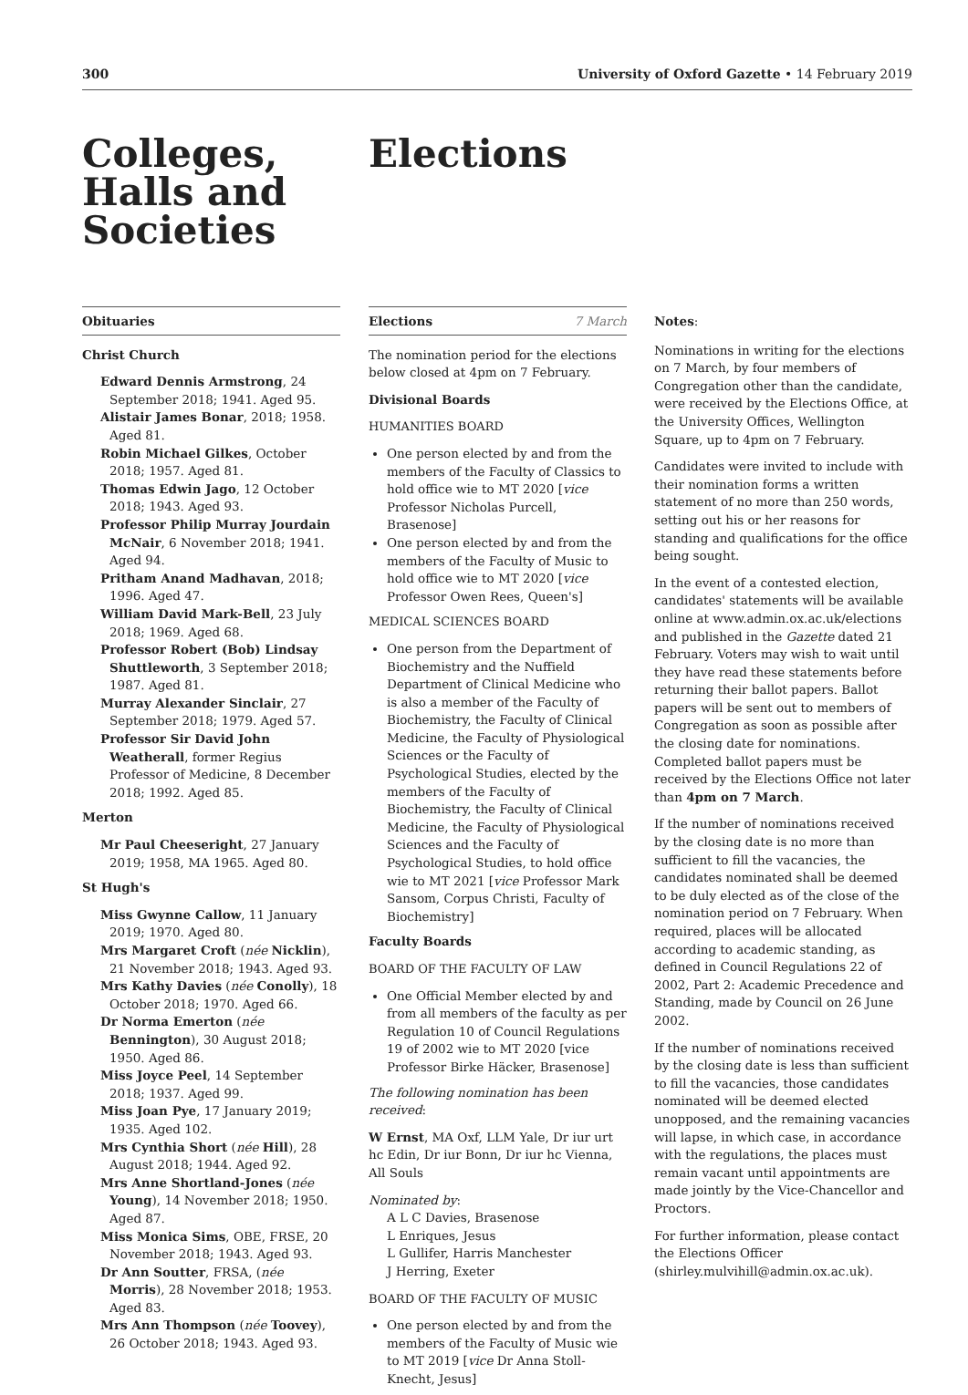300 University of Oxford Gazette • 14 February 2019
Colleges,
Halls and
Societies
Elections
Obituaries
Christ Church
Edward Dennis Armstrong, 24 September 2018; 1941. Aged 95.
Alistair James Bonar, 2018; 1958. Aged 81.
Robin Michael Gilkes, October 2018; 1957. Aged 81.
Thomas Edwin Jago, 12 October 2018; 1943. Aged 93.
Professor Philip Murray Jourdain McNair, 6 November 2018; 1941. Aged 94.
Pritham Anand Madhavan, 2018; 1996. Aged 47.
William David Mark-Bell, 23 July 2018; 1969. Aged 68.
Professor Robert (Bob) Lindsay Shuttleworth, 3 September 2018; 1987. Aged 81.
Murray Alexander Sinclair, 27 September 2018; 1979. Aged 57.
Professor Sir David John Weatherall, former Regius Professor of Medicine, 8 December 2018; 1992. Aged 85.
Merton
Mr Paul Cheeseright, 27 January 2019; 1958, MA 1965. Aged 80.
St Hugh's
Miss Gwynne Callow, 11 January 2019; 1970. Aged 80.
Mrs Margaret Croft (née Nicklin), 21 November 2018; 1943. Aged 93.
Mrs Kathy Davies (née Conolly), 18 October 2018; 1970. Aged 66.
Dr Norma Emerton (née Bennington), 30 August 2018; 1950. Aged 86.
Miss Joyce Peel, 14 September 2018; 1937. Aged 99.
Miss Joan Pye, 17 January 2019; 1935. Aged 102.
Mrs Cynthia Short (née Hill), 28 August 2018; 1944. Aged 92.
Mrs Anne Shortland-Jones (née Young), 14 November 2018; 1950. Aged 87.
Miss Monica Sims, OBE, FRSE, 20 November 2018; 1943. Aged 93.
Dr Ann Soutter, FRSA, (née Morris), 28 November 2018; 1953. Aged 83.
Mrs Ann Thompson (née Toovey), 26 October 2018; 1943. Aged 93.
Elections 7 March
The nomination period for the elections below closed at 4pm on 7 February.
Divisional Boards
HUMANITIES BOARD
One person elected by and from the members of the Faculty of Classics to hold office wie to MT 2020 [vice Professor Nicholas Purcell, Brasenose]
One person elected by and from the members of the Faculty of Music to hold office wie to MT 2020 [vice Professor Owen Rees, Queen's]
MEDICAL SCIENCES BOARD
One person from the Department of Biochemistry and the Nuffield Department of Clinical Medicine who is also a member of the Faculty of Biochemistry, the Faculty of Clinical Medicine, the Faculty of Physiological Sciences or the Faculty of Psychological Studies, elected by the members of the Faculty of Biochemistry, the Faculty of Clinical Medicine, the Faculty of Physiological Sciences and the Faculty of Psychological Studies, to hold office wie to MT 2021 [vice Professor Mark Sansom, Corpus Christi, Faculty of Biochemistry]
Faculty Boards
BOARD OF THE FACULTY OF LAW
One Official Member elected by and from all members of the faculty as per Regulation 10 of Council Regulations 19 of 2002 wie to MT 2020 [vice Professor Birke Häcker, Brasenose]
The following nomination has been received:
W Ernst, MA Oxf, LLM Yale, Dr iur urt hc Edin, Dr iur Bonn, Dr iur hc Vienna, All Souls
Nominated by:
A L C Davies, Brasenose
L Enriques, Jesus
L Gullifer, Harris Manchester
J Herring, Exeter
BOARD OF THE FACULTY OF MUSIC
One person elected by and from the members of the Faculty of Music wie to MT 2019 [vice Dr Anna Stoll-Knecht, Jesus]
Notes:
Nominations in writing for the elections on 7 March, by four members of Congregation other than the candidate, were received by the Elections Office, at the University Offices, Wellington Square, up to 4pm on 7 February.
Candidates were invited to include with their nomination forms a written statement of no more than 250 words, setting out his or her reasons for standing and qualifications for the office being sought.
In the event of a contested election, candidates' statements will be available online at www.admin.ox.ac.uk/elections and published in the Gazette dated 21 February. Voters may wish to wait until they have read these statements before returning their ballot papers. Ballot papers will be sent out to members of Congregation as soon as possible after the closing date for nominations. Completed ballot papers must be received by the Elections Office not later than 4pm on 7 March.
If the number of nominations received by the closing date is no more than sufficient to fill the vacancies, the candidates nominated shall be deemed to be duly elected as of the close of the nomination period on 7 February. When required, places will be allocated according to academic standing, as defined in Council Regulations 22 of 2002, Part 2: Academic Precedence and Standing, made by Council on 26 June 2002.
If the number of nominations received by the closing date is less than sufficient to fill the vacancies, those candidates nominated will be deemed elected unopposed, and the remaining vacancies will lapse, in which case, in accordance with the regulations, the places must remain vacant until appointments are made jointly by the Vice-Chancellor and Proctors.
For further information, please contact the Elections Officer (shirley.mulvihill@admin.ox.ac.uk).